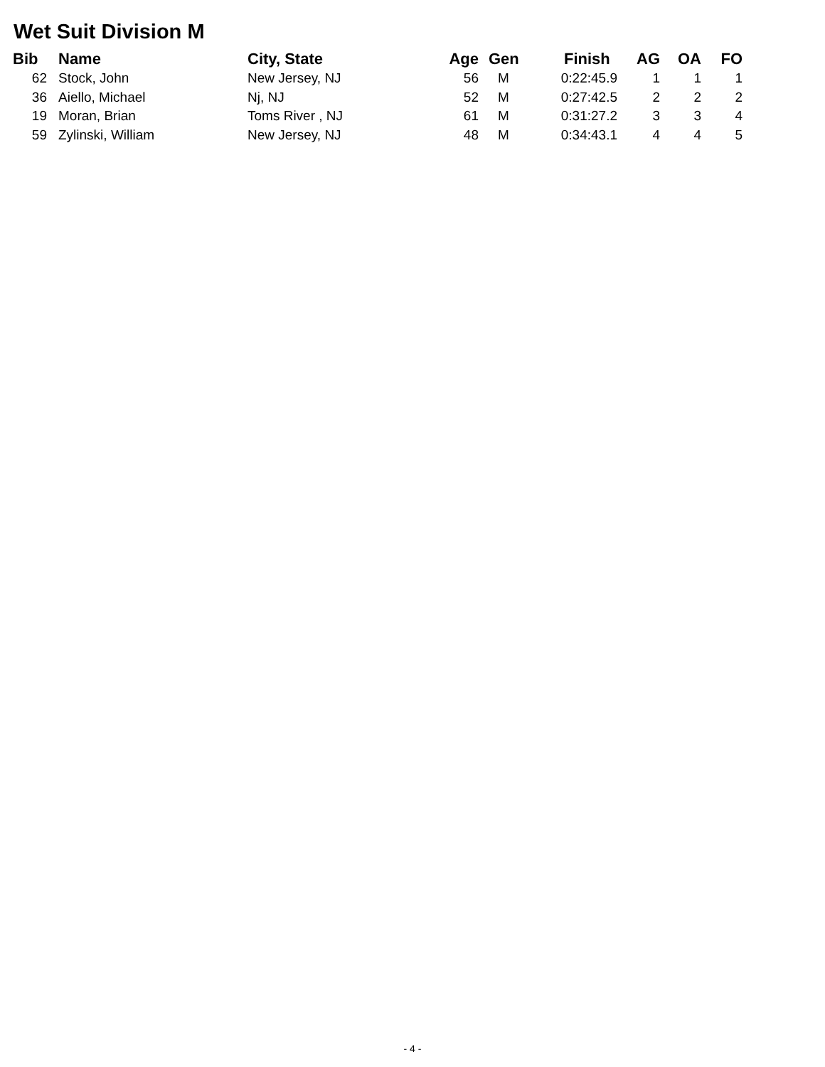Wet Suit Division M
| Bib | Name | City, State | Age | Gen | Finish | AG | OA | FO |
| --- | --- | --- | --- | --- | --- | --- | --- | --- |
| 62 | Stock, John | New Jersey, NJ | 56 | M | 0:22:45.9 | 1 | 1 | 1 |
| 36 | Aiello, Michael | Nj, NJ | 52 | M | 0:27:42.5 | 2 | 2 | 2 |
| 19 | Moran, Brian | Toms River , NJ | 61 | M | 0:31:27.2 | 3 | 3 | 4 |
| 59 | Zylinski, William | New Jersey, NJ | 48 | M | 0:34:43.1 | 4 | 4 | 5 |
- 4 -